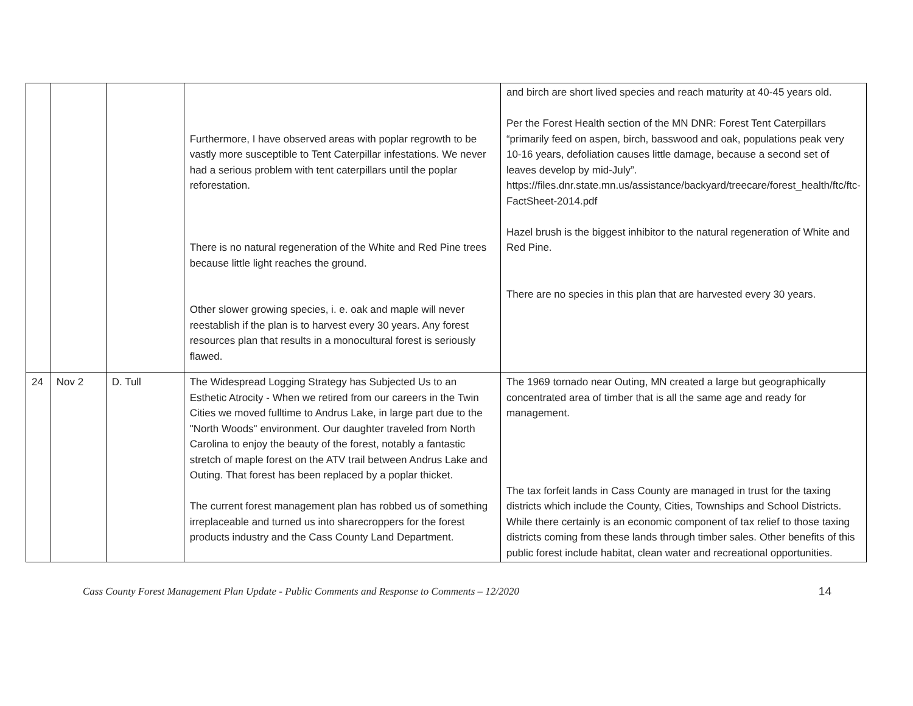| | | | Furthermore, I have observed areas with poplar regrowth to be vastly more susceptible to Tent Caterpillar infestations. We never had a serious problem with tent caterpillars until the poplar reforestation. There is no natural regeneration of the White and Red Pine trees because little light reaches the ground. Other slower growing species, i. e. oak and maple will never reestablish if the plan is to harvest every 30 years. Any forest resources plan that results in a monocultural forest is seriously flawed. | and birch are short lived species and reach maturity at 40-45 years old. Per the Forest Health section of the MN DNR: Forest Tent Caterpillars “primarily feed on aspen, birch, basswood and oak, populations peak very 10-16 years, defoliation causes little damage, because a second set of leaves develop by mid-July”. https://files.dnr.state.mn.us/assistance/backyard/treecare/forest_health/ftc/ftc-FactSheet-2014.pdf Hazel brush is the biggest inhibitor to the natural regeneration of White and Red Pine. There are no species in this plan that are harvested every 30 years. |
| 24 | Nov 2 | D. Tull | The Widespread Logging Strategy has Subjected Us to an Esthetic Atrocity - When we retired from our careers in the Twin Cities we moved fulltime to Andrus Lake, in large part due to the "North Woods" environment. Our daughter traveled from North Carolina to enjoy the beauty of the forest, notably a fantastic stretch of maple forest on the ATV trail between Andrus Lake and Outing. That forest has been replaced by a poplar thicket. The current forest management plan has robbed us of something irreplaceable and turned us into sharecroppers for the forest products industry and the Cass County Land Department. | The 1969 tornado near Outing, MN created a large but geographically concentrated area of timber that is all the same age and ready for management. The tax forfeit lands in Cass County are managed in trust for the taxing districts which include the County, Cities, Townships and School Districts. While there certainly is an economic component of tax relief to those taxing districts coming from these lands through timber sales. Other benefits of this public forest include habitat, clean water and recreational opportunities. |
Cass County Forest Management Plan Update - Public Comments and Response to Comments – 12/2020 14